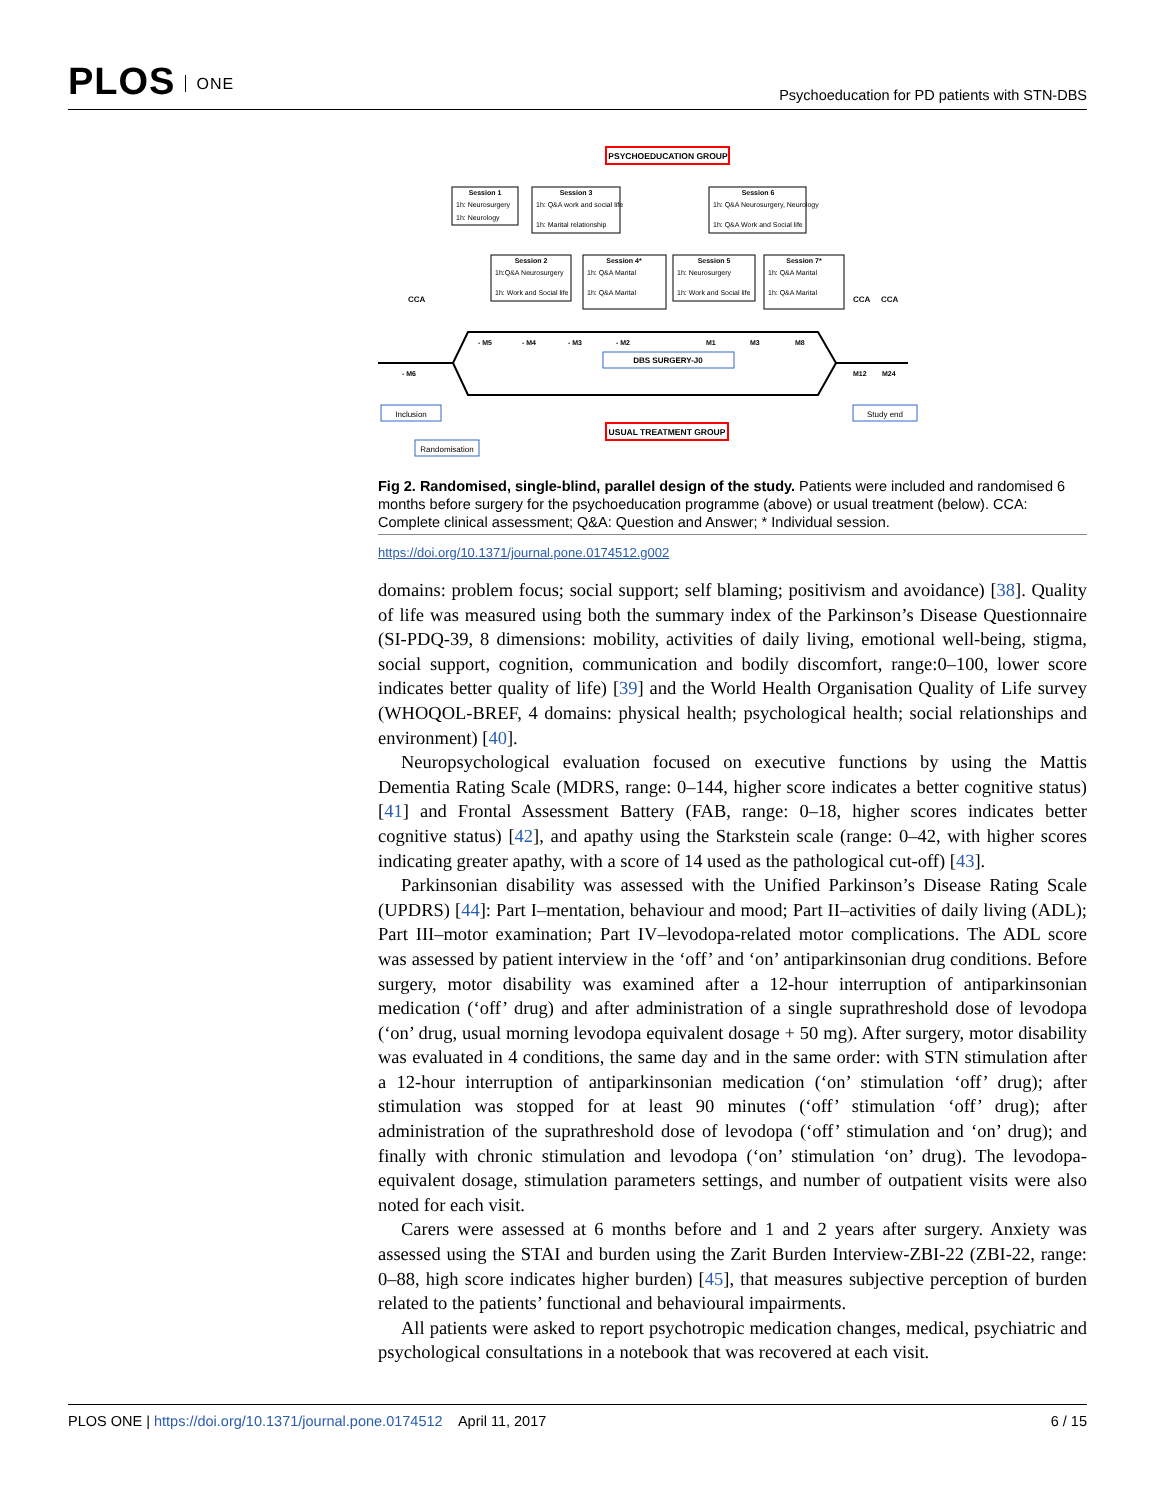PLOS ONE
Psychoeducation for PD patients with STN-DBS
PSYCHOEDUCATION GROUP
Session 1
1h: Neurosurgery
1h: Neurology
Session 3
1h: Q&A work and social life
1h: Marital relationship
Session 6
1h: Q&A Neurosurgery, Neurology
1h: Q&A Work and Social life
Session 2
1h:Q&A Neurosurgery
1h: Work and Social life
Session 4*
1h: Q&A Marital
1h: Q&A Marital
Session 5
1h: Neurosurgery
1h: Work and Social life
Session 7*
1h: Q&A Marital
1h: Q&A Marital
CCA
CCA
CCA
- M5
- M4
- M3
- M2
M1
M3
M8
DBS SURGERY-J0
- M6
M12
M24
Inclusion
Study end
USUAL TREATMENT GROUP
Randomisation
Fig 2. Randomised, single-blind, parallel design of the study. Patients were included and randomised 6 months before surgery for the psychoeducation programme (above) or usual treatment (below). CCA: Complete clinical assessment; Q&A: Question and Answer; * Individual session.
https://doi.org/10.1371/journal.pone.0174512.g002
domains: problem focus; social support; self blaming; positivism and avoidance) [38]. Quality of life was measured using both the summary index of the Parkinson’s Disease Questionnaire (SI-PDQ-39, 8 dimensions: mobility, activities of daily living, emotional well-being, stigma, social support, cognition, communication and bodily discomfort, range:0–100, lower score indicates better quality of life) [39] and the World Health Organisation Quality of Life survey (WHOQOL-BREF, 4 domains: physical health; psychological health; social relationships and environment) [40].
Neuropsychological evaluation focused on executive functions by using the Mattis Dementia Rating Scale (MDRS, range: 0–144, higher score indicates a better cognitive status) [41] and Frontal Assessment Battery (FAB, range: 0–18, higher scores indicates better cognitive status) [42], and apathy using the Starkstein scale (range: 0–42, with higher scores indicating greater apathy, with a score of 14 used as the pathological cut-off) [43].
Parkinsonian disability was assessed with the Unified Parkinson’s Disease Rating Scale (UPDRS) [44]: Part I–mentation, behaviour and mood; Part II–activities of daily living (ADL); Part III–motor examination; Part IV–levodopa-related motor complications. The ADL score was assessed by patient interview in the ‘off’ and ‘on’ antiparkinsonian drug conditions. Before surgery, motor disability was examined after a 12-hour interruption of antiparkinsonian medication (‘off’ drug) and after administration of a single suprathreshold dose of levodopa (‘on’ drug, usual morning levodopa equivalent dosage + 50 mg). After surgery, motor disability was evaluated in 4 conditions, the same day and in the same order: with STN stimulation after a 12-hour interruption of antiparkinsonian medication (‘on’ stimulation ‘off’ drug); after stimulation was stopped for at least 90 minutes (‘off’ stimulation ‘off’ drug); after administration of the suprathreshold dose of levodopa (‘off’ stimulation and ‘on’ drug); and finally with chronic stimulation and levodopa (‘on’ stimulation ‘on’ drug). The levodopa-equivalent dosage, stimulation parameters settings, and number of outpatient visits were also noted for each visit.
Carers were assessed at 6 months before and 1 and 2 years after surgery. Anxiety was assessed using the STAI and burden using the Zarit Burden Interview-ZBI-22 (ZBI-22, range: 0–88, high score indicates higher burden) [45], that measures subjective perception of burden related to the patients’ functional and behavioural impairments.
All patients were asked to report psychotropic medication changes, medical, psychiatric and psychological consultations in a notebook that was recovered at each visit.
PLOS ONE | https://doi.org/10.1371/journal.pone.0174512 April 11, 2017
6 / 15